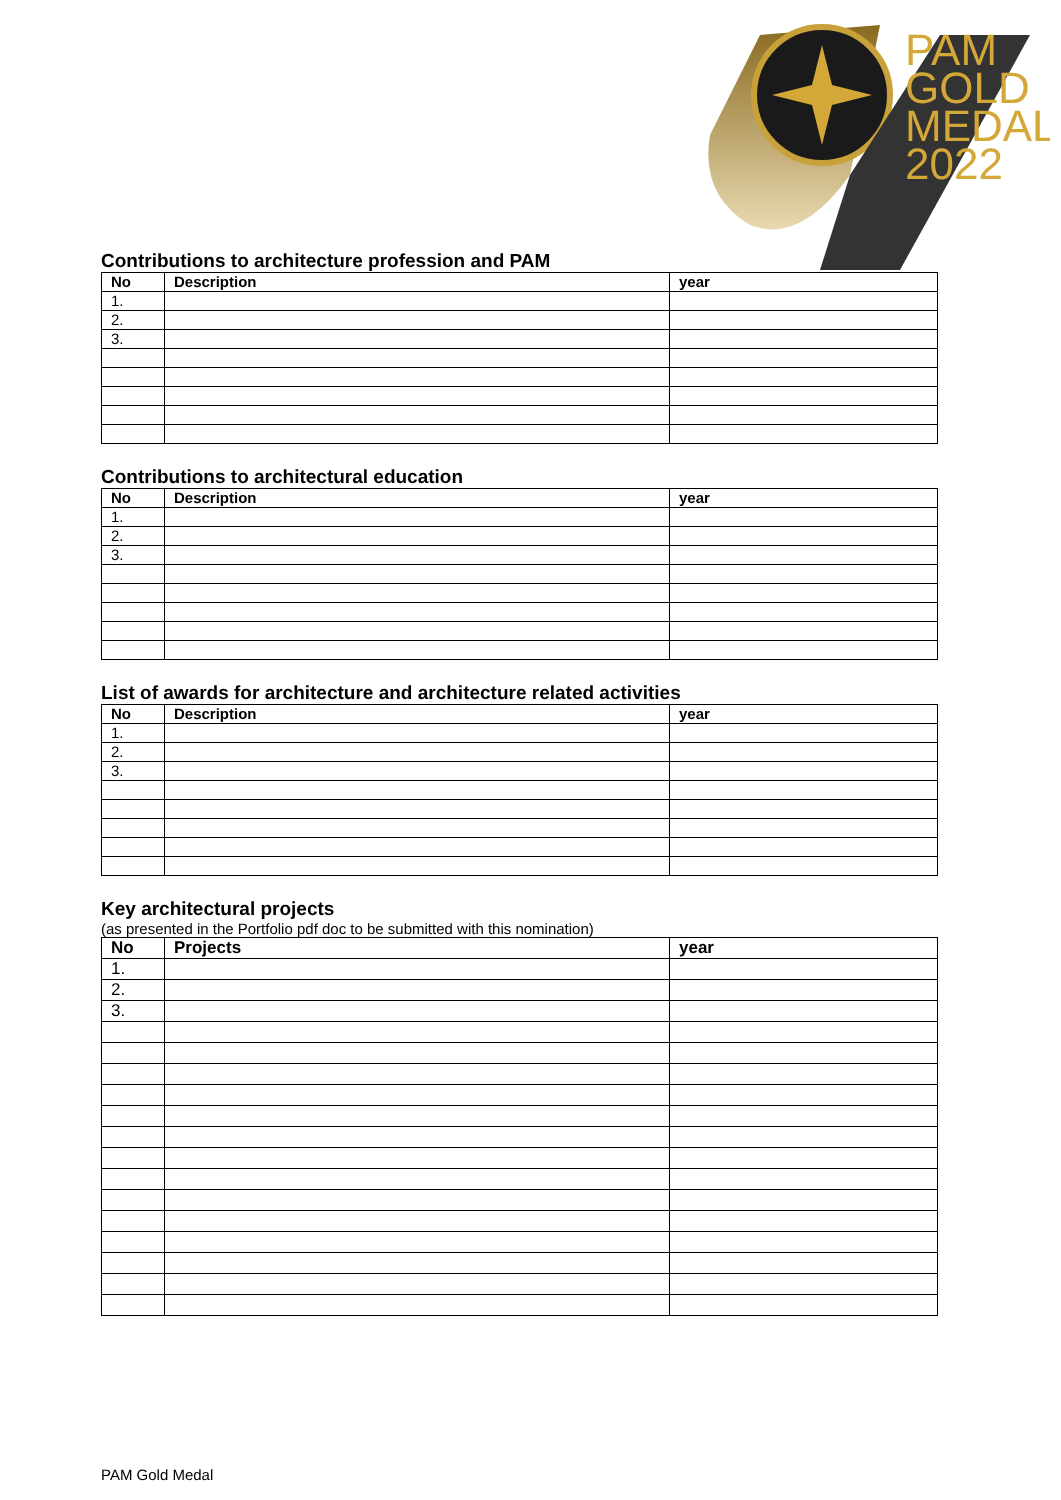PAM
GOLD
MEDAL
2022
Contributions to architecture profession and PAM
| No | Description | year |
| --- | --- | --- |
| 1. | | |
| 2. | | |
| 3. | | |
Contributions to architectural education
| No | Description | year |
| --- | --- | --- |
| 1. | | |
| 2. | | |
| 3. | | |
List of awards for architecture and architecture related activities
| No | Description | year |
| --- | --- | --- |
| 1. | | |
| 2. | | |
| 3. | | |
Key architectural projects
(as presented in the Portfolio pdf doc to be submitted with this nomination)
| No | Projects | year |
| --- | --- | --- |
| 1. | | |
| 2. | | |
| 3. | | |
PAM Gold Medal